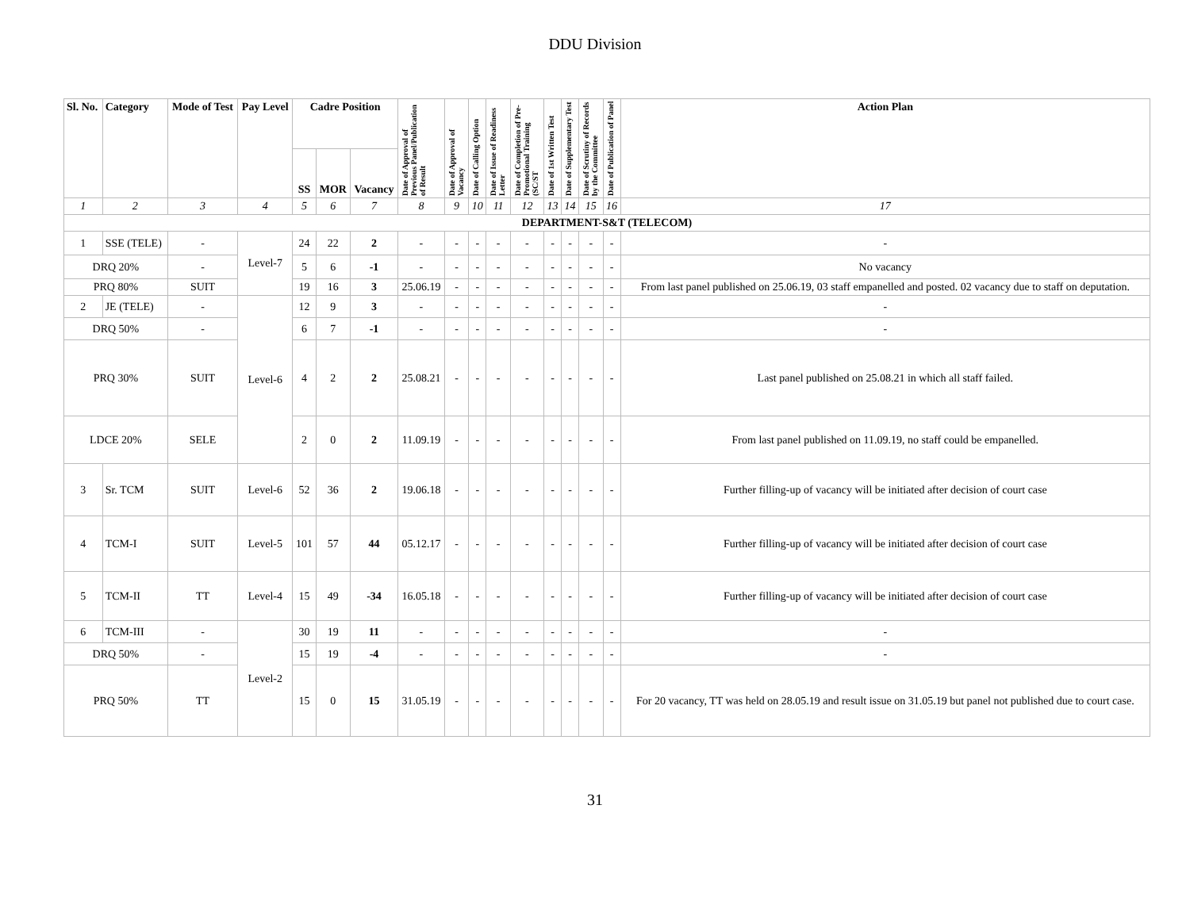DDU Division
| Sl. No. | Category | Mode of Test | Pay Level | Cadre Position | | | Date of Approval of Previous Panel/Publication of Result | Date of Approval of Vacancy | Date of Calling Option | Date of Issue of Readiness Letter | Date of Completion of Pre-Promotional Training (SC/ST | Date of 1st Written Test | Date of Supplementary Test | Date of Scrutiny of Records by the Committee | Date of Publication of Panel | Action Plan |
| --- | --- | --- | --- | --- | --- | --- | --- | --- | --- | --- | --- | --- | --- | --- | --- | --- |
| | | | | SS | MOR | Vacancy | | | | | | | | | | |
| 1 | 2 | 3 | 4 | 5 | 6 | 7 | 8 | 9 | 10 | 11 | 12 | 13 | 14 | 15 | 16 | 17 |
| DEPARTMENT-S&T (TELECOM) | | | | | | | | | | | | | | | | |
| 1 | SSE (TELE) | - | Level-7 | 24 | 22 | 2 | - | - | - | - | - | - | - | - | - | - |
| DRQ 20% | | - | | 5 | 6 | -1 | - | - | - | - | - | - | - | - | - | No vacancy |
| PRQ 80% | | SUIT | | 19 | 16 | 3 | 25.06.19 | - | - | - | - | - | - | - | - | From last panel published on 25.06.19, 03 staff empanelled and posted. 02 vacancy due to staff on deputation. |
| 2 | JE (TELE) | - | Level-6 | 12 | 9 | 3 | - | - | - | - | - | - | - | - | - | - |
| DRQ 50% | | - | | 6 | 7 | -1 | - | - | - | - | - | - | - | - | - | - |
| PRQ 30% | | SUIT | | 4 | 2 | 2 | 25.08.21 | - | - | - | - | - | - | - | - | Last panel published on 25.08.21 in which all staff failed. |
| LDCE 20% | | SELE | | 2 | 0 | 2 | 11.09.19 | - | - | - | - | - | - | - | - | From last panel published on 11.09.19, no staff could be empanelled. |
| 3 | Sr. TCM | SUIT | Level-6 | 52 | 36 | 2 | 19.06.18 | - | - | - | - | - | - | - | - | Further filling-up of vacancy will be initiated after decision of court case |
| 4 | TCM-I | SUIT | Level-5 | 101 | 57 | 44 | 05.12.17 | - | - | - | - | - | - | - | - | Further filling-up of vacancy will be initiated after decision of court case |
| 5 | TCM-II | TT | Level-4 | 15 | 49 | -34 | 16.05.18 | - | - | - | - | - | - | - | - | Further filling-up of vacancy will be initiated after decision of court case |
| 6 | TCM-III | - | Level-2 | 30 | 19 | 11 | - | - | - | - | - | - | - | - | - | - |
| DRQ 50% | | - | | 15 | 19 | -4 | - | - | - | - | - | - | - | - | - | - |
| PRQ 50% | | TT | | 15 | 0 | 15 | 31.05.19 | - | - | - | - | - | - | - | - | For 20 vacancy, TT was held on 28.05.19 and result issue on 31.05.19 but panel not published due to court case. |
31